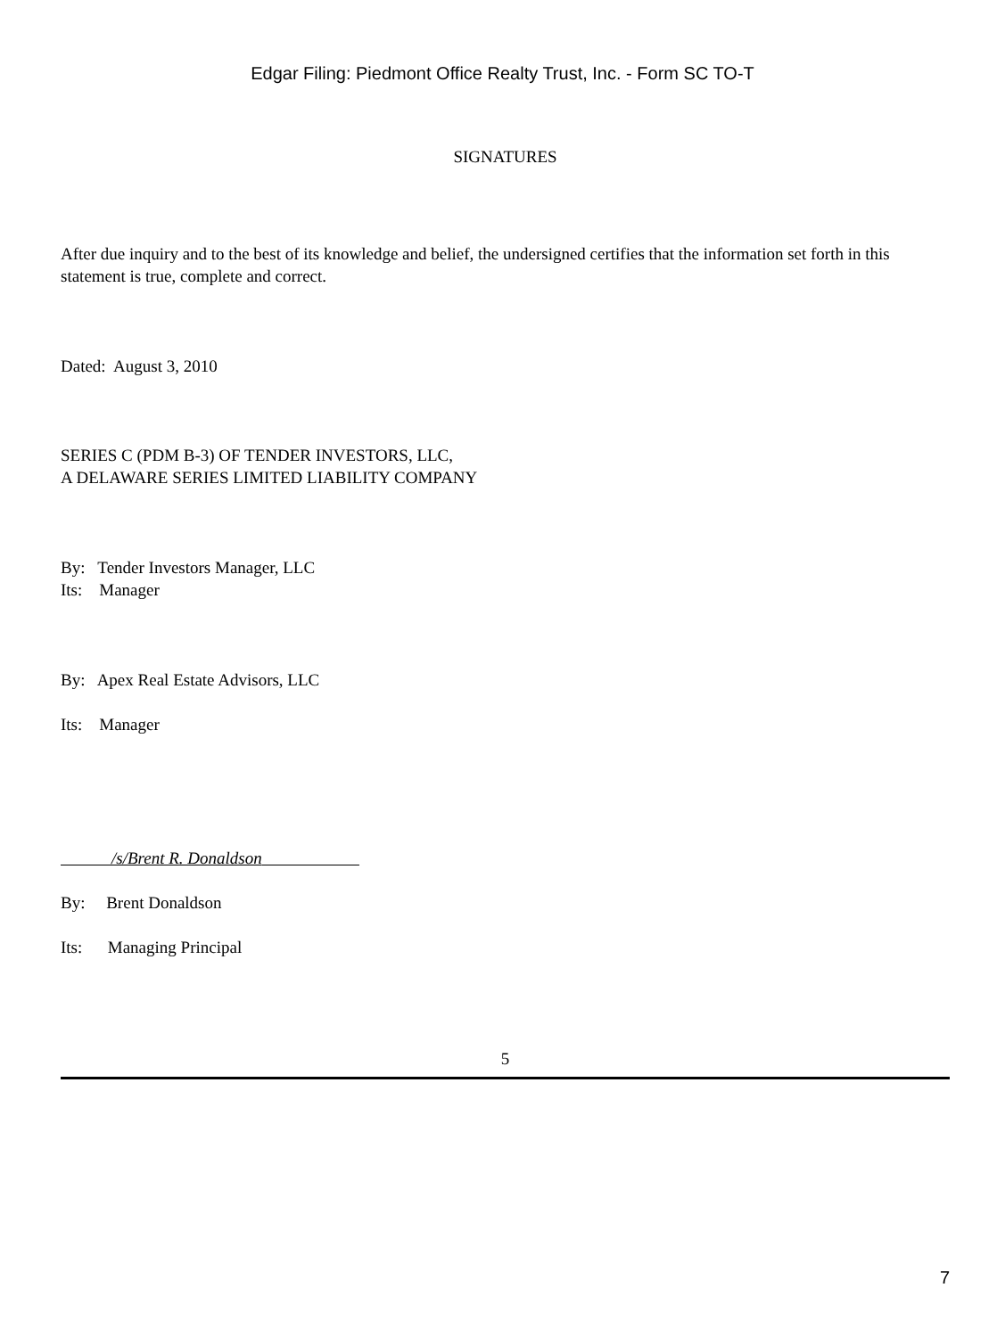Edgar Filing: Piedmont Office Realty Trust, Inc. - Form SC TO-T
SIGNATURES
After due inquiry and to the best of its knowledge and belief, the undersigned certifies that the information set forth in this statement is true, complete and correct.
Dated: August 3, 2010
SERIES C (PDM B-3) OF TENDER INVESTORS, LLC,
A DELAWARE SERIES LIMITED LIABILITY COMPANY
By: Tender Investors Manager, LLC
Its: Manager
By: Apex Real Estate Advisors, LLC
Its: Manager
/s/Brent R. Donaldson
By: Brent Donaldson
Its: Managing Principal
5
7